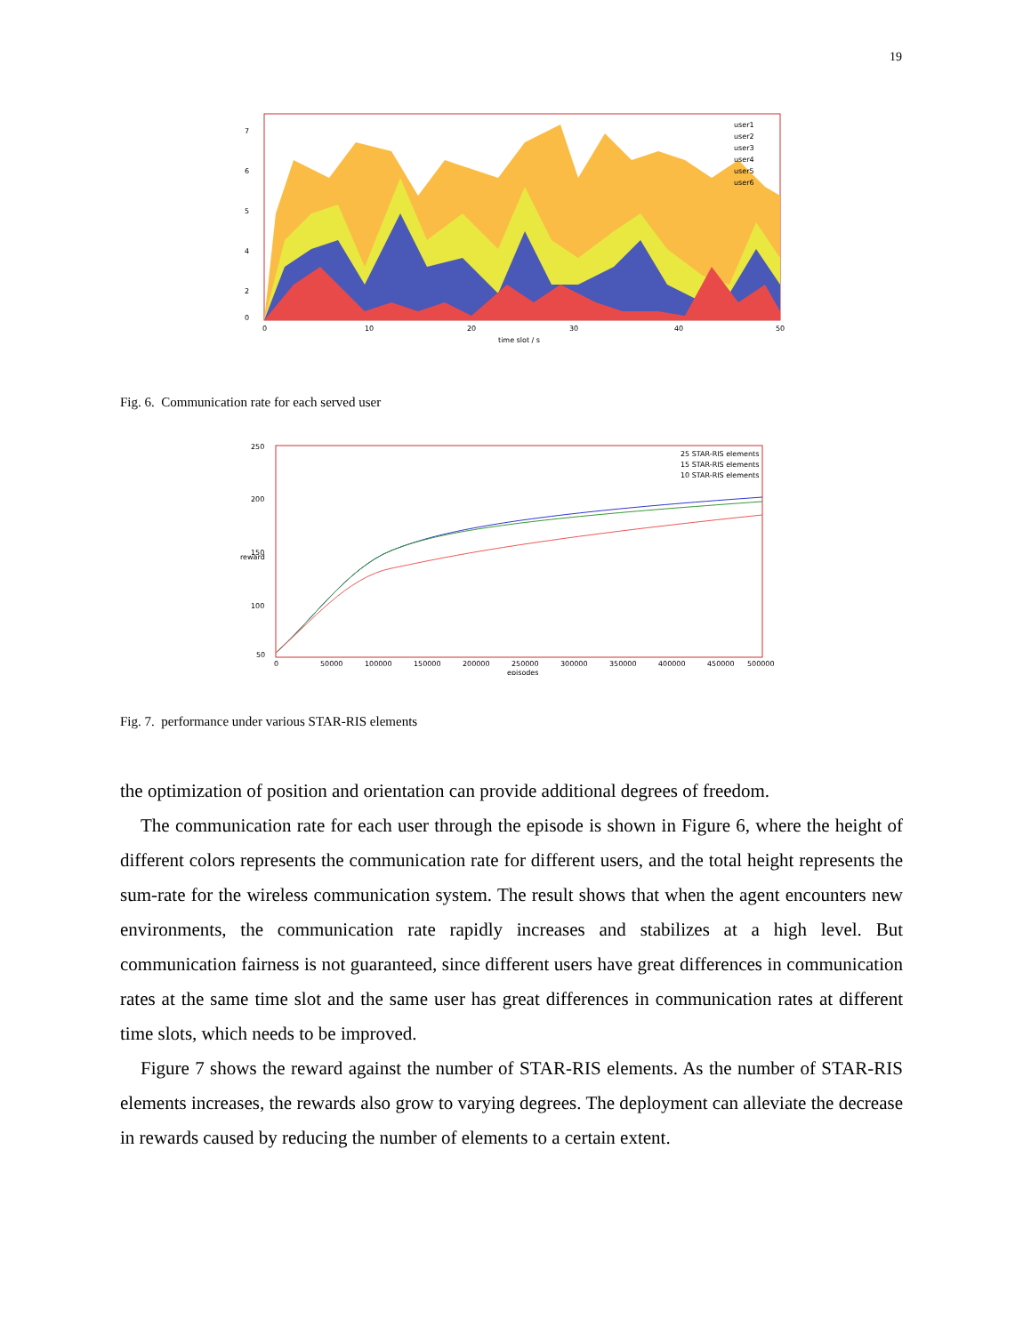19
7
6
5
4
2
0
0
10
20
30
40
50
time slot / s
user1
user2
user3
user4
user5
user6
Fig. 6. Communication rate for each served user
250
200
150
100
50
0
50000
100000
150000
200000
250000
300000
350000
400000
450000
500000
episodes
reward
25 STAR-RIS elements
15 STAR-RIS elements
10 STAR-RIS elements
Fig. 7. performance under various STAR-RIS elements
the optimization of position and orientation can provide additional degrees of freedom.
The communication rate for each user through the episode is shown in Figure 6, where the height of different colors represents the communication rate for different users, and the total height represents the sum-rate for the wireless communication system. The result shows that when the agent encounters new environments, the communication rate rapidly increases and stabilizes at a high level. But communication fairness is not guaranteed, since different users have great differences in communication rates at the same time slot and the same user has great differences in communication rates at different time slots, which needs to be improved.
Figure 7 shows the reward against the number of STAR-RIS elements. As the number of STAR-RIS elements increases, the rewards also grow to varying degrees. The deployment can alleviate the decrease in rewards caused by reducing the number of elements to a certain extent.